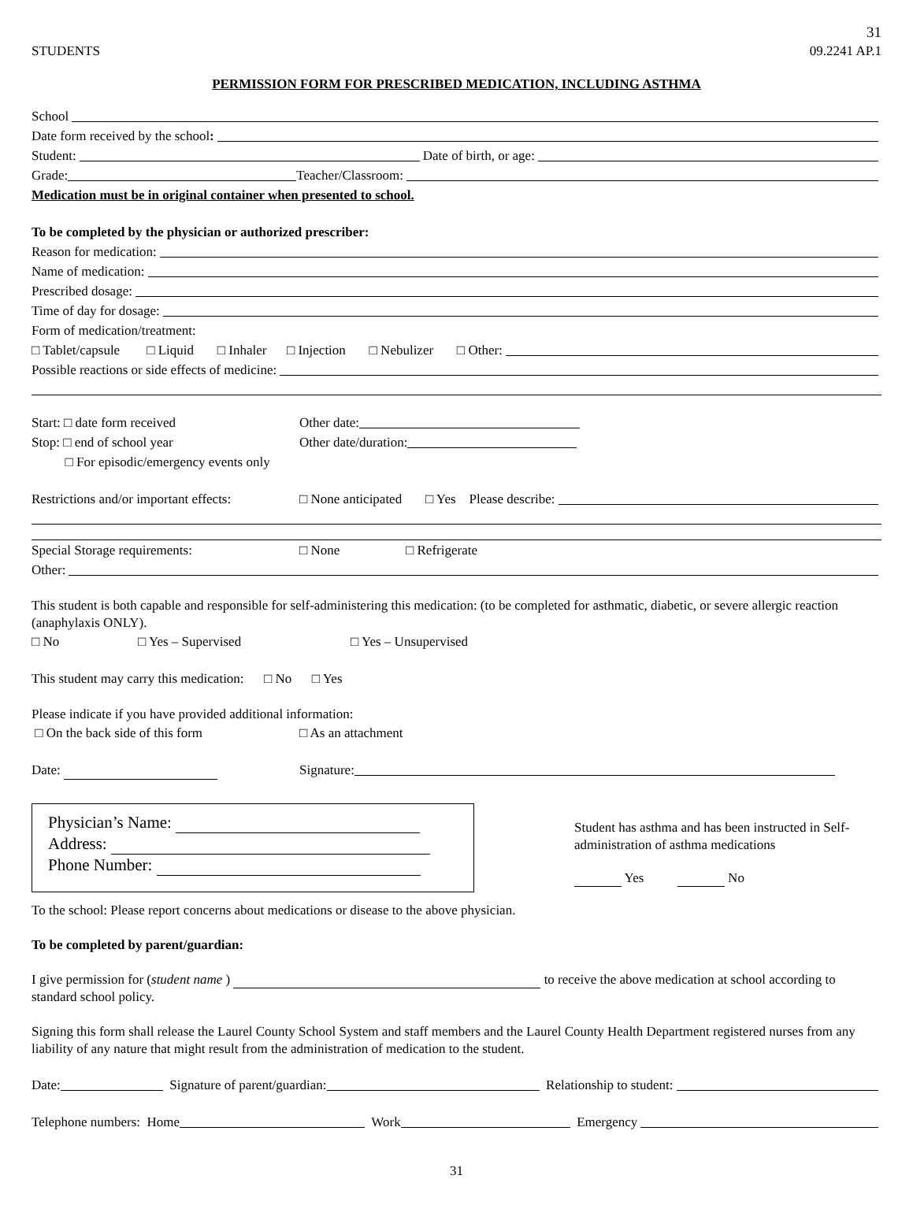31
STUDENTS 09.2241 AP.1
PERMISSION FORM FOR PRESCRIBED MEDICATION, INCLUDING ASTHMA
School
Date form received by the school:
Student: Date of birth, or age:
Grade: Teacher/Classroom:
Medication must be in original container when presented to school.
To be completed by the physician or authorized prescriber:
Reason for medication:
Name of medication:
Prescribed dosage:
Time of day for dosage:
Form of medication/treatment:
□ Tablet/capsule □ Liquid □ Inhaler □ Injection □ Nebulizer □ Other:
Possible reactions or side effects of medicine:
Start: □ date form received Other date:
Stop: □ end of school year Other date/duration:
□ For episodic/emergency events only
Restrictions and/or important effects: □ None anticipated □ Yes Please describe:
Special Storage requirements: □ None □ Refrigerate
Other:
This student is both capable and responsible for self-administering this medication: (to be completed for asthmatic, diabetic, or severe allergic reaction (anaphylaxis ONLY).
□ No □ Yes – Supervised □ Yes – Unsupervised
This student may carry this medication: □ No □ Yes
Please indicate if you have provided additional information:
□ On the back side of this form □ As an attachment
Date: Signature:
Physician’s Name:
Address:
Phone Number:
Student has asthma and has been instructed in Self-administration of asthma medications
Yes No
To the school: Please report concerns about medications or disease to the above physician.
To be completed by parent/guardian:
I give permission for (student name ) to receive the above medication at school according to standard school policy.
Signing this form shall release the Laurel County School System and staff members and the Laurel County Health Department registered nurses from any liability of any nature that might result from the administration of medication to the student.
Date: Signature of parent/guardian: Relationship to student:
Telephone numbers: Home Work Emergency
31